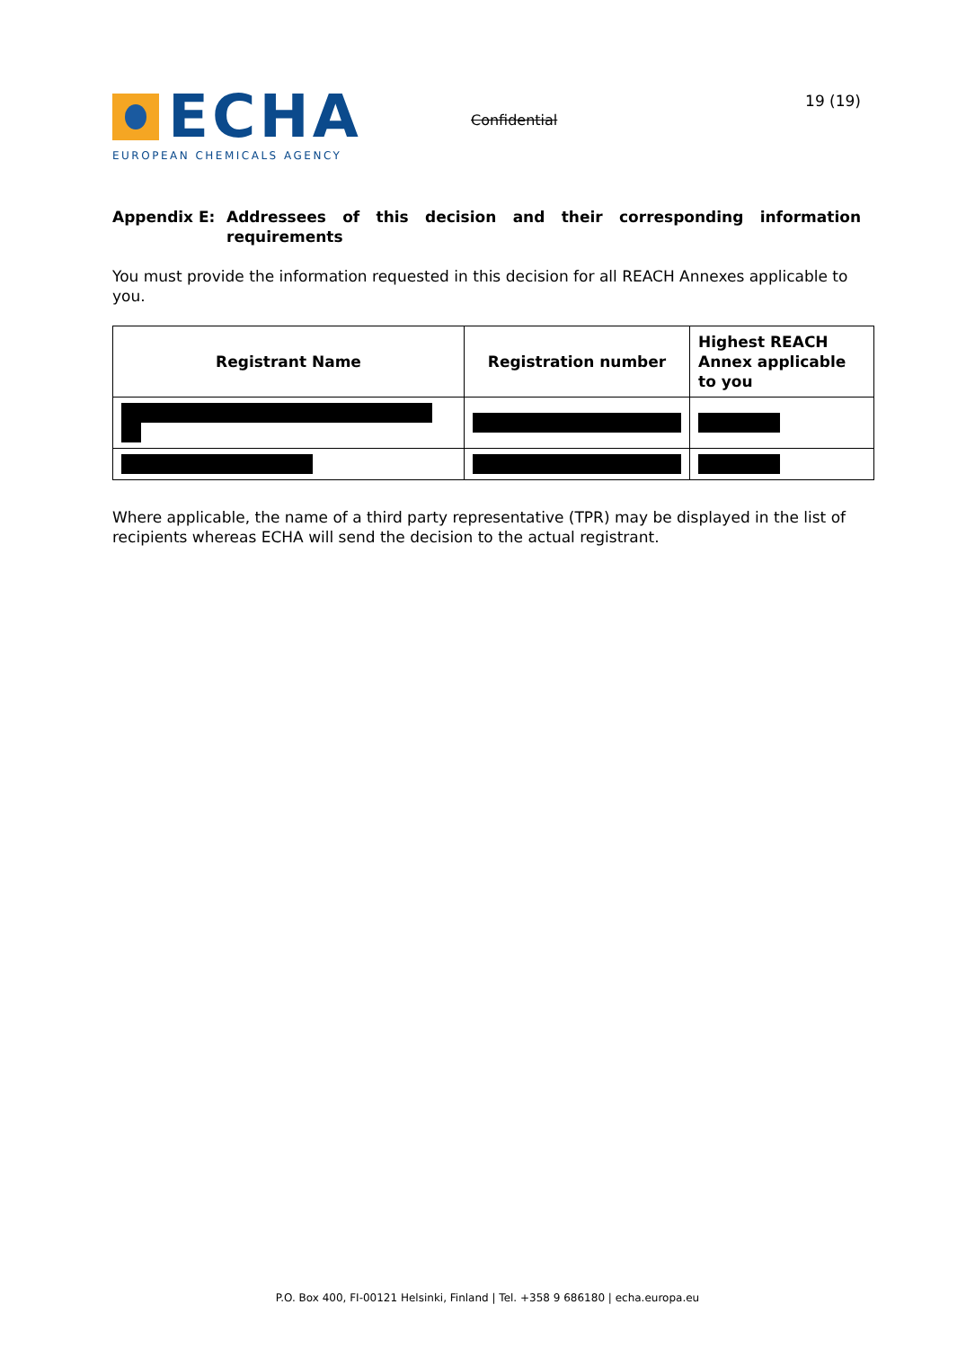ECHA
EUROPEAN CHEMICALS AGENCY
Confidential
19 (19)
Appendix E: Addressees of this decision and their corresponding information requirements
You must provide the information requested in this decision for all REACH Annexes applicable to you.
| Registrant Name | Registration number | Highest REACH Annex applicable to you |
| --- | --- | --- |
Where applicable, the name of a third party representative (TPR) may be displayed in the list of recipients whereas ECHA will send the decision to the actual registrant.
P.O. Box 400, FI-00121 Helsinki, Finland | Tel. +358 9 686180 | echa.europa.eu